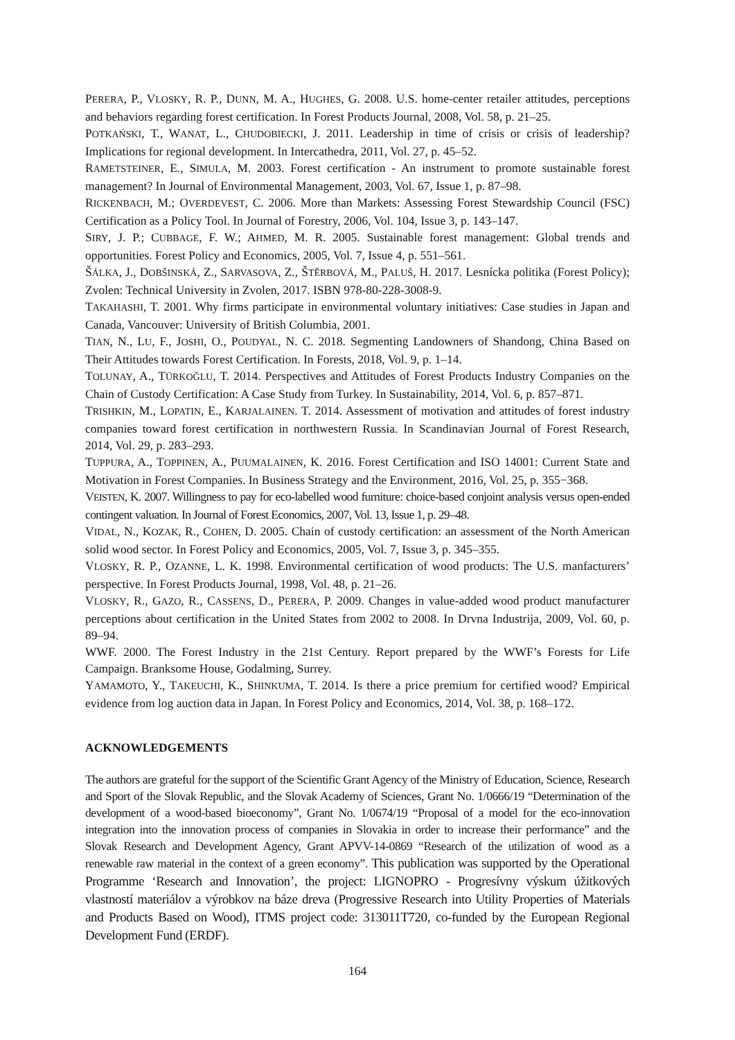PERERA, P., VLOSKY, R. P., DUNN, M. A., HUGHES, G. 2008. U.S. home-center retailer attitudes, perceptions and behaviors regarding forest certification. In Forest Products Journal, 2008, Vol. 58, p. 21–25.
POTKAŃSKI, T., WANAT, L., CHUDOBIECKI, J. 2011. Leadership in time of crisis or crisis of leadership? Implications for regional development. In Intercathedra, 2011, Vol. 27, p. 45–52.
RAMETSTEINER, E., SIMULA, M. 2003. Forest certification - An instrument to promote sustainable forest management? In Journal of Environmental Management, 2003, Vol. 67, Issue 1, p. 87–98.
RICKENBACH, M.; OVERDEVEST, C. 2006. More than Markets: Assessing Forest Stewardship Council (FSC) Certification as a Policy Tool. In Journal of Forestry, 2006, Vol. 104, Issue 3, p. 143–147.
SIRY, J. P.; CUBBAGE, F. W.; AHMED, M. R. 2005. Sustainable forest management: Global trends and opportunities. Forest Policy and Economics, 2005, Vol. 7, Issue 4, p. 551–561.
ŠÁLKA, J., DOBŠINSKÁ, Z., SARVASOVA, Z., ŠTĚRBOVÁ, M., PALUŠ, H. 2017. Lesnícka politika (Forest Policy); Zvolen: Technical University in Zvolen, 2017. ISBN 978-80-228-3008-9.
TAKAHASHI, T. 2001. Why firms participate in environmental voluntary initiatives: Case studies in Japan and Canada, Vancouver: University of British Columbia, 2001.
TIAN, N., LU, F., JOSHI, O., POUDYAL, N. C. 2018. Segmenting Landowners of Shandong, China Based on Their Attitudes towards Forest Certification. In Forests, 2018, Vol. 9, p. 1–14.
TOLUNAY, A., TÜRKOĞLU, T. 2014. Perspectives and Attitudes of Forest Products Industry Companies on the Chain of Custody Certification: A Case Study from Turkey. In Sustainability, 2014, Vol. 6, p. 857–871.
TRISHKIN, M., LOPATIN, E., KARJALAINEN. T. 2014. Assessment of motivation and attitudes of forest industry companies toward forest certification in northwestern Russia. In Scandinavian Journal of Forest Research, 2014, Vol. 29, p. 283–293.
TUPPURA, A., TOPPINEN, A., PUUMALAINEN, K. 2016. Forest Certification and ISO 14001: Current State and Motivation in Forest Companies. In Business Strategy and the Environment, 2016, Vol. 25, p. 355−368.
VEISTEN, K. 2007. Willingness to pay for eco-labelled wood furniture: choice-based conjoint analysis versus open-ended contingent valuation. In Journal of Forest Economics, 2007, Vol. 13, Issue 1, p. 29–48.
VIDAL, N., KOZAK, R., COHEN, D. 2005. Chain of custody certification: an assessment of the North American solid wood sector. In Forest Policy and Economics, 2005, Vol. 7, Issue 3, p. 345–355.
VLOSKY, R. P., OZANNE, L. K. 1998. Environmental certification of wood products: The U.S. manfacturers’ perspective. In Forest Products Journal, 1998, Vol. 48, p. 21–26.
VLOSKY, R., GAZO, R., CASSENS, D., PERERA, P. 2009. Changes in value-added wood product manufacturer perceptions about certification in the United States from 2002 to 2008. In Drvna Industrija, 2009, Vol. 60, p. 89–94.
WWF. 2000. The Forest Industry in the 21st Century. Report prepared by the WWF’s Forests for Life Campaign. Branksome House, Godalming, Surrey.
YAMAMOTO, Y., TAKEUCHI, K., SHINKUMA, T. 2014. Is there a price premium for certified wood? Empirical evidence from log auction data in Japan. In Forest Policy and Economics, 2014, Vol. 38, p. 168–172.
ACKNOWLEDGEMENTS
The authors are grateful for the support of the Scientific Grant Agency of the Ministry of Education, Science, Research and Sport of the Slovak Republic, and the Slovak Academy of Sciences, Grant No. 1/0666/19 “Determination of the development of a wood-based bioeconomy”, Grant No. 1/0674/19 “Proposal of a model for the eco-innovation integration into the innovation process of companies in Slovakia in order to increase their performance” and the Slovak Research and Development Agency, Grant APVV-14-0869 “Research of the utilization of wood as a renewable raw material in the context of a green economy”. This publication was supported by the Operational Programme ‘Research and Innovation’, the project: LIGNOPRO - Progresívny výskum úžitkových vlastností materiálov a výrobkov na báze dreva (Progressive Research into Utility Properties of Materials and Products Based on Wood), ITMS project code: 313011T720, co-funded by the European Regional Development Fund (ERDF).
164